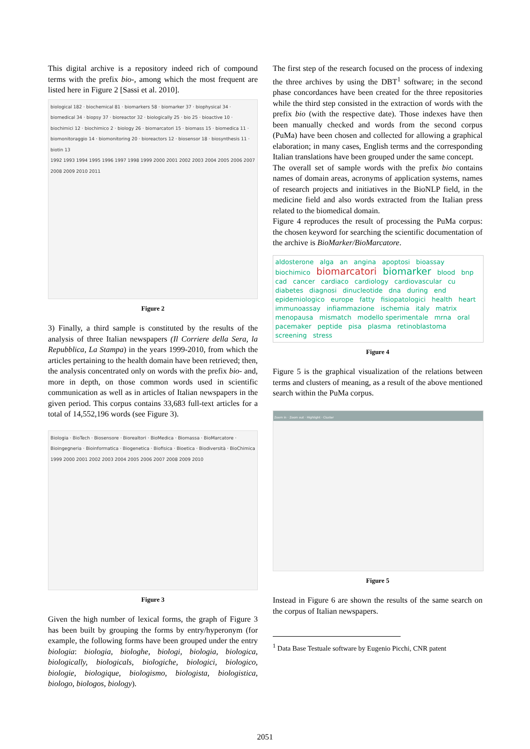This digital archive is a repository indeed rich of compound terms with the prefix bio-, among which the most frequent are listed here in Figure 2 [Sassi et al. 2010].
biological 182 · biochemical 81 · biomarkers 58 · biomarker 37 · biophysical 34 · biomedical 34 · biopsy 37 · bioreactor 32 · biologically 25 · bio 25 · bioactive 10 · biochimici 12 · biochimico 2 · biology 26 · biomarcatori 15 · biomass 15 · biomedica 11 · biomonitoraggio 14 · biomonitoring 20 · bioreactors 12 · biosensor 18 · biosynthesis 11 · biotin 13
1992 1993 1994 1995 1996 1997 1998 1999 2000 2001 2002 2003 2004 2005 2006 2007 2008 2009 2010 2011
Figure 2
3) Finally, a third sample is constituted by the results of the analysis of three Italian newspapers (Il Corriere della Sera, la Repubblica, La Stampa) in the years 1999-2010, from which the articles pertaining to the health domain have been retrieved; then, the analysis concentrated only on words with the prefix bio- and, more in depth, on those common words used in scientific communication as well as in articles of Italian newspapers in the given period. This corpus contains 33,683 full-text articles for a total of 14,552,196 words (see Figure 3).
Biologia · BioTech · Biosensore · Biorealtori · BioMedica · Biomassa · BioMarcatore · Bioingegneria · Bioinformatica · Biogenetica · Biofisica · Bioetica · Biodiversità · BioChimica
1999 2000 2001 2002 2003 2004 2005 2006 2007 2008 2009 2010
Figure 3
Given the high number of lexical forms, the graph of Figure 3 has been built by grouping the forms by entry/hyperonym (for example, the following forms have been grouped under the entry biologia: biologia, biologhe, biologi, biologia, biologica, biologically, biologicals, biologiche, biologici, biologico, biologie, biologique, biologismo, biologista, biologistica, biologo, biologos, biology).
The first step of the research focused on the process of indexing the three archives by using the DBT<sup>1</sup> software; in the second phase concordances have been created for the three repositories while the third step consisted in the extraction of words with the prefix bio (with the respective date). Those indexes have then been manually checked and words from the second corpus (PuMa) have been chosen and collected for allowing a graphical elaboration; in many cases, English terms and the corresponding Italian translations have been grouped under the same concept.
The overall set of sample words with the prefix bio contains names of domain areas, acronyms of application systems, names of research projects and initiatives in the BioNLP field, in the medicine field and also words extracted from the Italian press related to the biomedical domain.
Figure 4 reproduces the result of processing the PuMa corpus: the chosen keyword for searching the scientific documentation of the archive is BioMarker/BioMarcatore.
aldosterone alga an angina apoptosi bioassay biochimico biomarcatori biomarker blood bnp cad cancer cardiaco cardiology cardiovascular cu diabetes diagnosi dinucleotide dna during end epidemiologico europe fatty fisiopatologici health heart immunoassay infiammazione ischemia italy matrix menopausa mismatch modello sperimentale mrna oral pacemaker peptide pisa plasma retinoblastoma screening stress
Figure 4
Figure 5 is the graphical visualization of the relations between terms and clusters of meaning, as a result of the above mentioned search within the PuMa corpus.
Zoom in · Zoom out · Highlight · Cluster
Figure 5
Instead in Figure 6 are shown the results of the same search on the corpus of Italian newspapers.
<sup>1</sup> Data Base Testuale software by Eugenio Picchi, CNR patent
2051